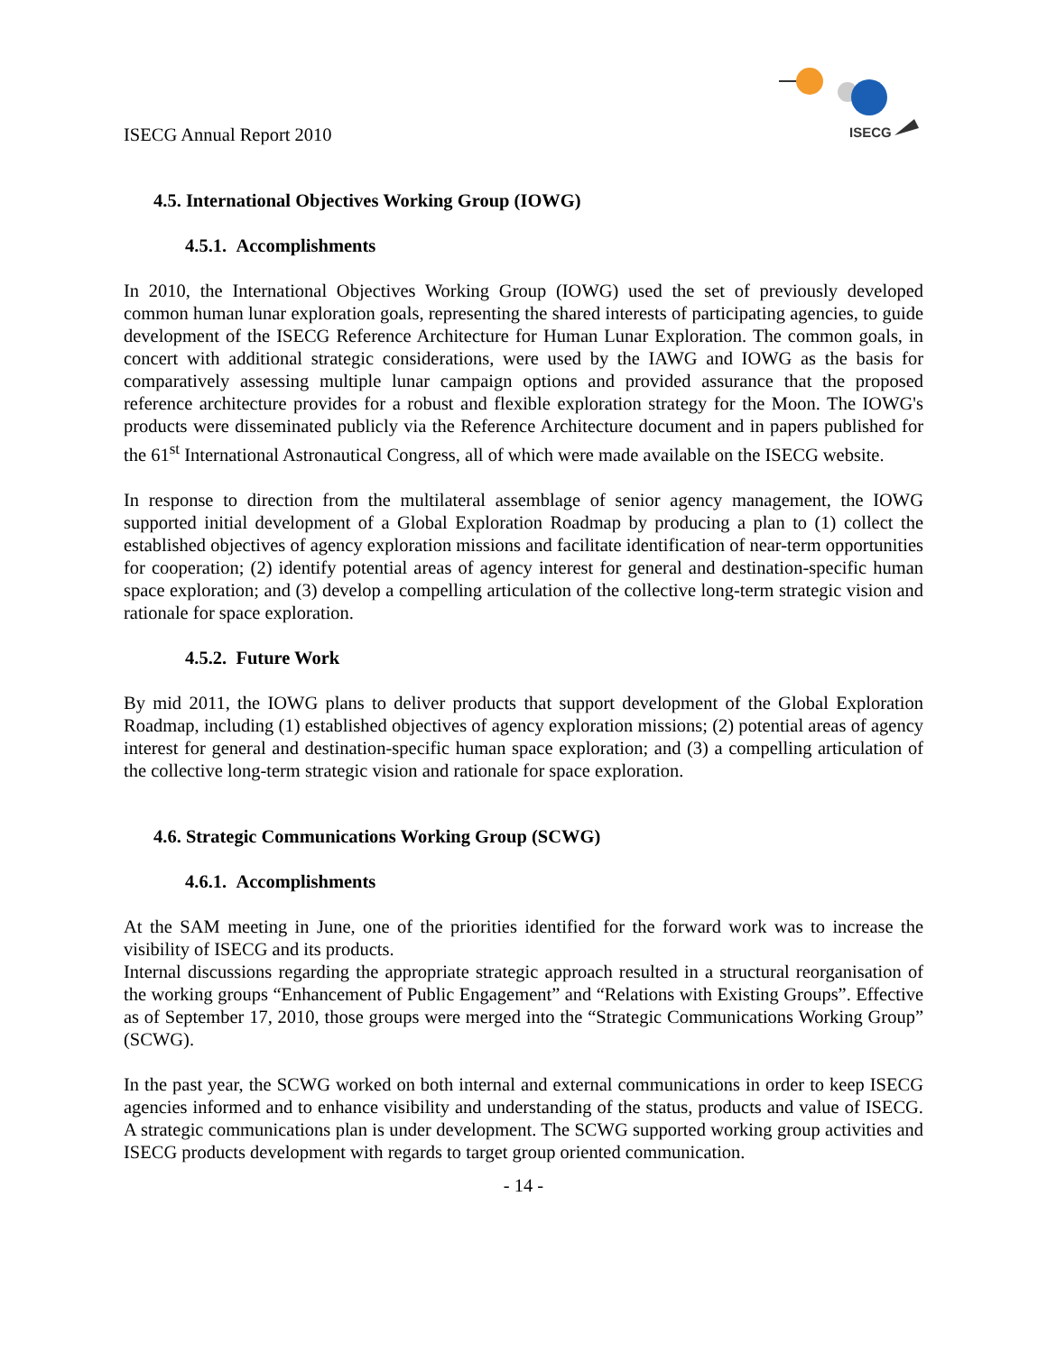ISECG Annual Report 2010
ISECG
4.5. International Objectives Working Group (IOWG)
4.5.1. Accomplishments
In 2010, the International Objectives Working Group (IOWG) used the set of previously developed common human lunar exploration goals, representing the shared interests of participating agencies, to guide development of the ISECG Reference Architecture for Human Lunar Exploration. The common goals, in concert with additional strategic considerations, were used by the IAWG and IOWG as the basis for comparatively assessing multiple lunar campaign options and provided assurance that the proposed reference architecture provides for a robust and flexible exploration strategy for the Moon. The IOWG's products were disseminated publicly via the Reference Architecture document and in papers published for the 61<sup>st</sup> International Astronautical Congress, all of which were made available on the ISECG website.
In response to direction from the multilateral assemblage of senior agency management, the IOWG supported initial development of a Global Exploration Roadmap by producing a plan to (1) collect the established objectives of agency exploration missions and facilitate identification of near-term opportunities for cooperation; (2) identify potential areas of agency interest for general and destination-specific human space exploration; and (3) develop a compelling articulation of the collective long-term strategic vision and rationale for space exploration.
4.5.2. Future Work
By mid 2011, the IOWG plans to deliver products that support development of the Global Exploration Roadmap, including (1) established objectives of agency exploration missions; (2) potential areas of agency interest for general and destination-specific human space exploration; and (3) a compelling articulation of the collective long-term strategic vision and rationale for space exploration.
4.6. Strategic Communications Working Group (SCWG)
4.6.1. Accomplishments
At the SAM meeting in June, one of the priorities identified for the forward work was to increase the visibility of ISECG and its products.
Internal discussions regarding the appropriate strategic approach resulted in a structural reorganisation of the working groups “Enhancement of Public Engagement” and “Relations with Existing Groups”. Effective as of September 17, 2010, those groups were merged into the “Strategic Communications Working Group” (SCWG).
In the past year, the SCWG worked on both internal and external communications in order to keep ISECG agencies informed and to enhance visibility and understanding of the status, products and value of ISECG. A strategic communications plan is under development. The SCWG supported working group activities and ISECG products development with regards to target group oriented communication.
- 14 -